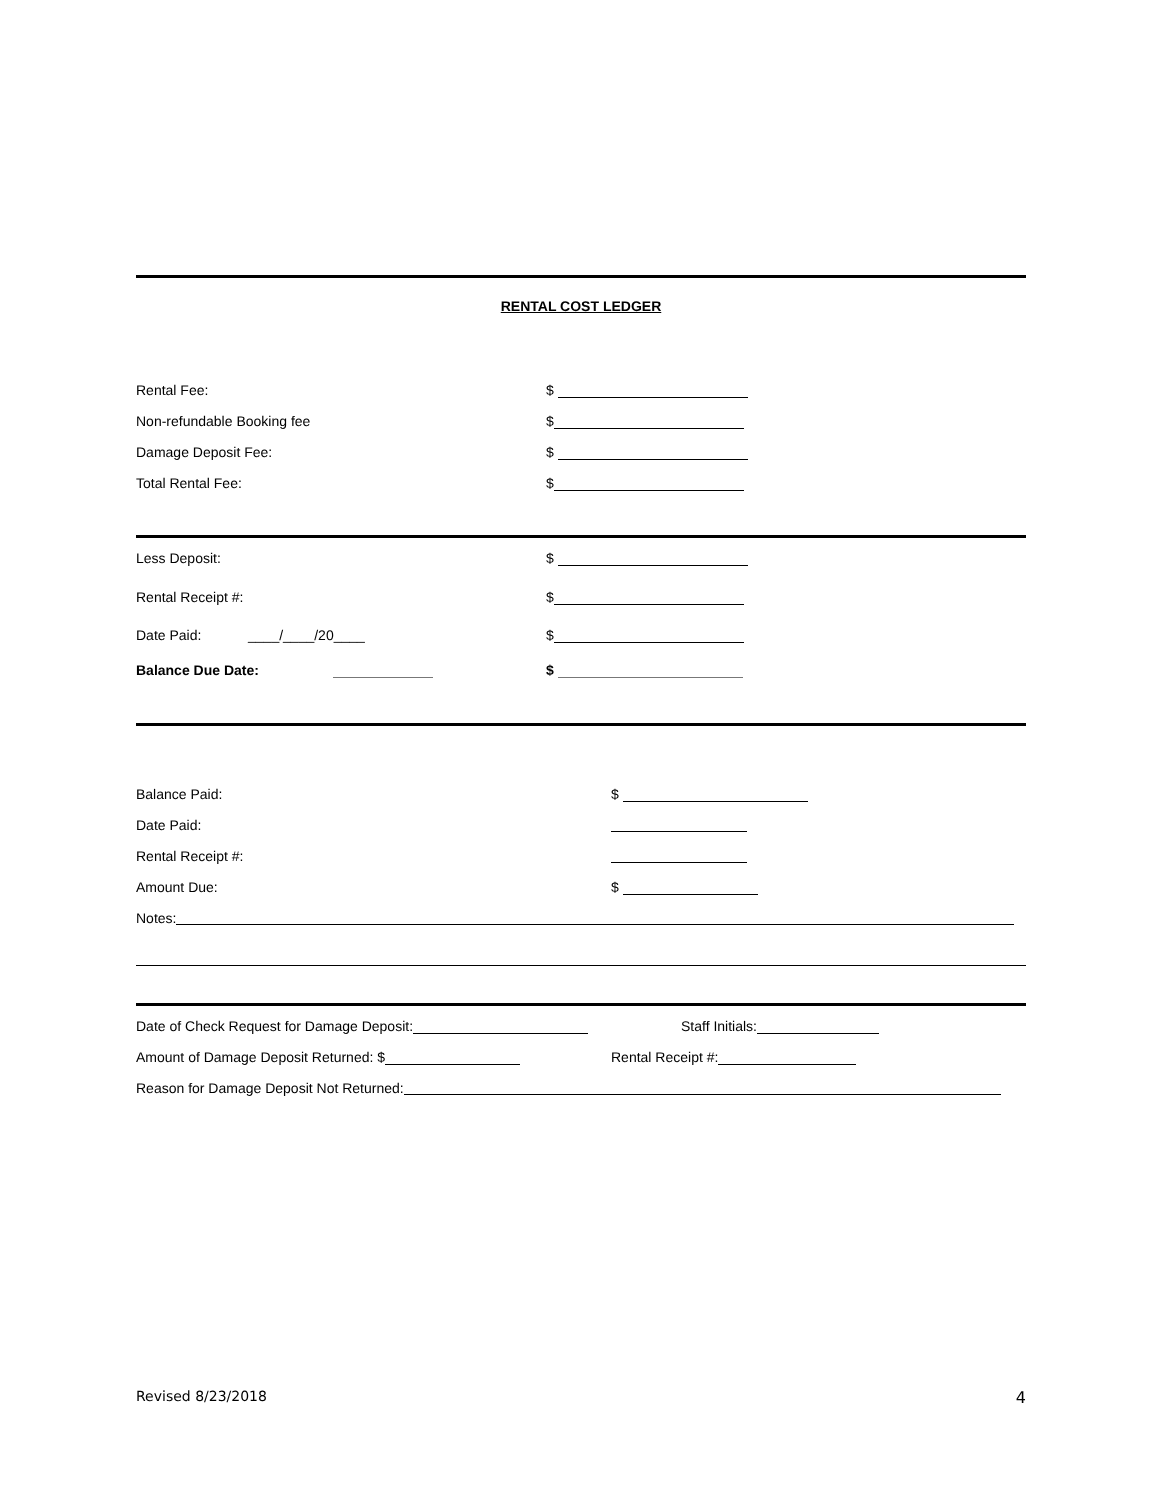RENTAL COST LEDGER
Rental Fee: $
Non-refundable Booking fee $
Damage Deposit Fee: $
Total Rental Fee: $
Less Deposit: $
Rental Receipt #: $
Date Paid: ____/____/20____ $
Balance Due Date: $
Balance Paid: $
Date Paid:
Rental Receipt #:
Amount Due: $
Notes:
Date of Check Request for Damage Deposit: Staff Initials:
Amount of Damage Deposit Returned: $ Rental Receipt #:
Reason for Damage Deposit Not Returned:
Revised 8/23/2018 4